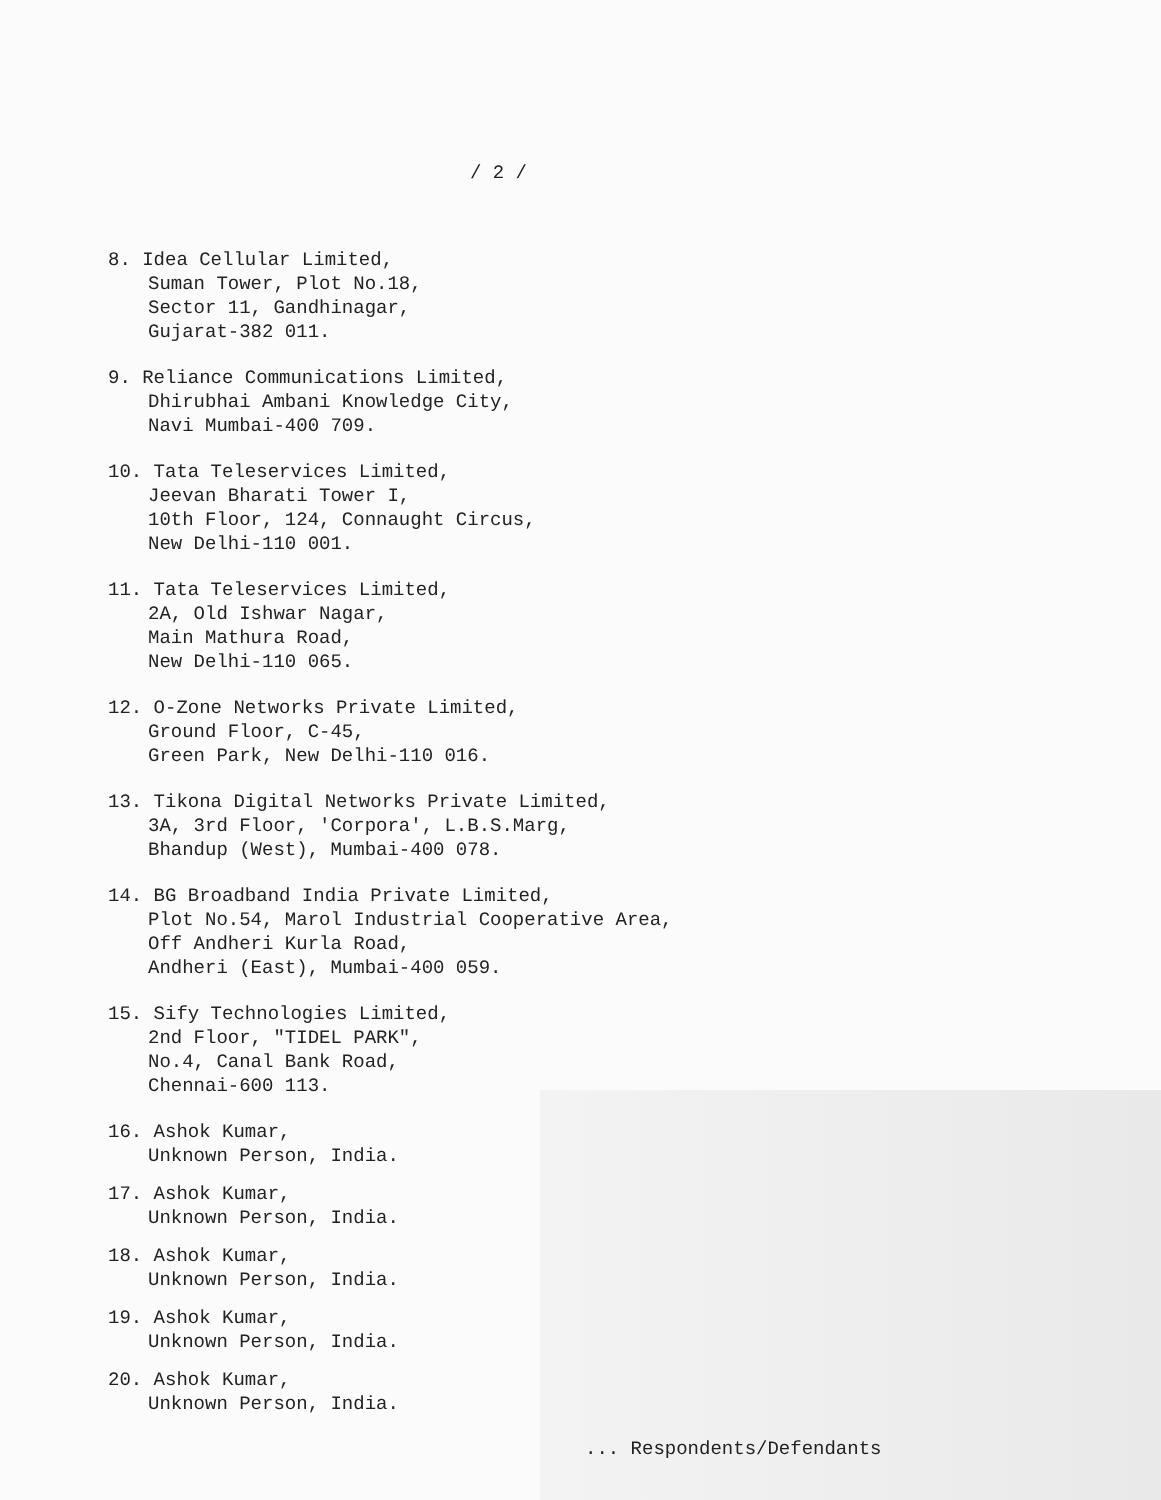/ 2 /
8. Idea Cellular Limited,
Suman Tower, Plot No.18,
Sector 11, Gandhinagar,
Gujarat-382 011.
9. Reliance Communications Limited,
Dhirubhai Ambani Knowledge City,
Navi Mumbai-400 709.
10. Tata Teleservices Limited,
Jeevan Bharati Tower I,
10th Floor, 124, Connaught Circus,
New Delhi-110 001.
11. Tata Teleservices Limited,
2A, Old Ishwar Nagar,
Main Mathura Road,
New Delhi-110 065.
12. O-Zone Networks Private Limited,
Ground Floor, C-45,
Green Park, New Delhi-110 016.
13. Tikona Digital Networks Private Limited,
3A, 3rd Floor, 'Corpora', L.B.S.Marg,
Bhandup (West), Mumbai-400 078.
14. BG Broadband India Private Limited,
Plot No.54, Marol Industrial Cooperative Area,
Off Andheri Kurla Road,
Andheri (East), Mumbai-400 059.
15. Sify Technologies Limited,
2nd Floor, "TIDEL PARK",
No.4, Canal Bank Road,
Chennai-600 113.
16. Ashok Kumar,
Unknown Person, India.
17. Ashok Kumar,
Unknown Person, India.
18. Ashok Kumar,
Unknown Person, India.
19. Ashok Kumar,
Unknown Person, India.
20. Ashok Kumar,
Unknown Person, India.
... Respondents/Defendants